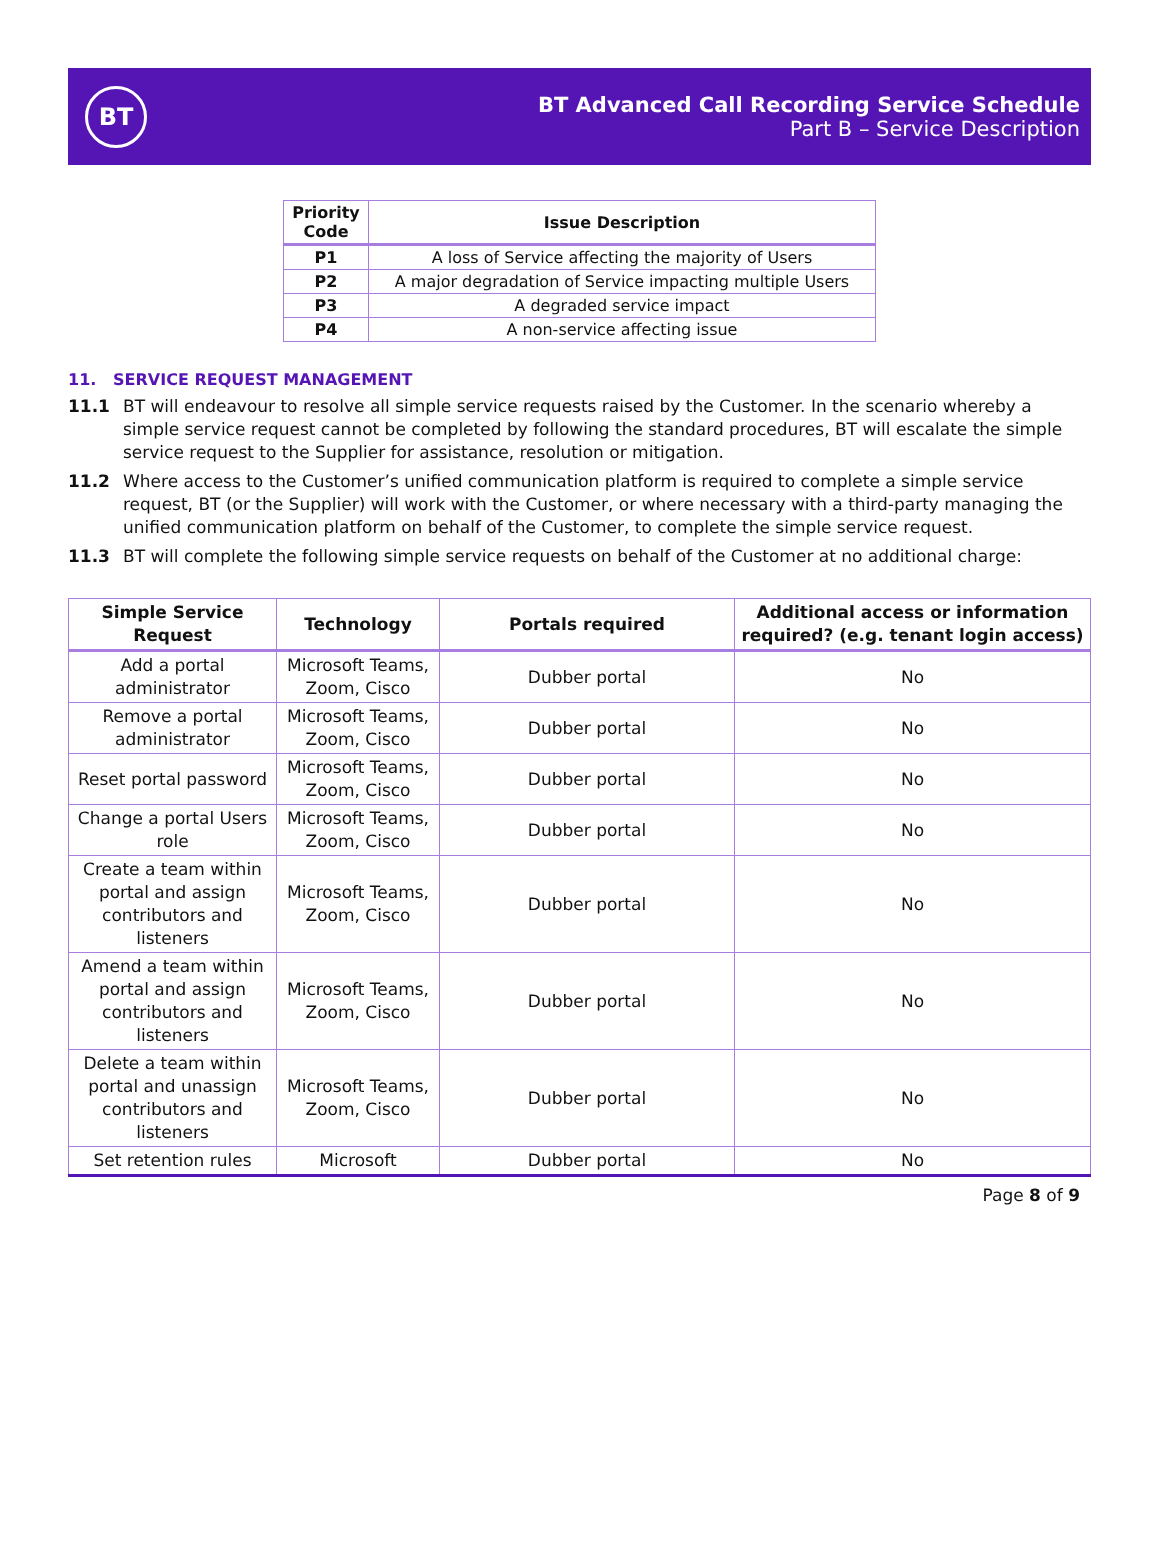BT
BT Advanced Call Recording Service Schedule
Part B – Service Description
| Priority Code | Issue Description |
| --- | --- |
| P1 | A loss of Service affecting the majority of Users |
| P2 | A major degradation of Service impacting multiple Users |
| P3 | A degraded service impact |
| P4 | A non-service affecting issue |
11. SERVICE REQUEST MANAGEMENT
11.1 BT will endeavour to resolve all simple service requests raised by the Customer. In the scenario whereby a simple service request cannot be completed by following the standard procedures, BT will escalate the simple service request to the Supplier for assistance, resolution or mitigation.
11.2 Where access to the Customer’s unified communication platform is required to complete a simple service request, BT (or the Supplier) will work with the Customer, or where necessary with a third-party managing the unified communication platform on behalf of the Customer, to complete the simple service request.
11.3 BT will complete the following simple service requests on behalf of the Customer at no additional charge:
| Simple Service Request | Technology | Portals required | Additional access or information required? (e.g. tenant login access) |
| --- | --- | --- | --- |
| Add a portal administrator | Microsoft Teams, Zoom, Cisco | Dubber portal | No |
| Remove a portal administrator | Microsoft Teams, Zoom, Cisco | Dubber portal | No |
| Reset portal password | Microsoft Teams, Zoom, Cisco | Dubber portal | No |
| Change a portal Users role | Microsoft Teams, Zoom, Cisco | Dubber portal | No |
| Create a team within portal and assign contributors and listeners | Microsoft Teams, Zoom, Cisco | Dubber portal | No |
| Amend a team within portal and assign contributors and listeners | Microsoft Teams, Zoom, Cisco | Dubber portal | No |
| Delete a team within portal and unassign contributors and listeners | Microsoft Teams, Zoom, Cisco | Dubber portal | No |
| Set retention rules | Microsoft | Dubber portal | No |
Page 8 of 9